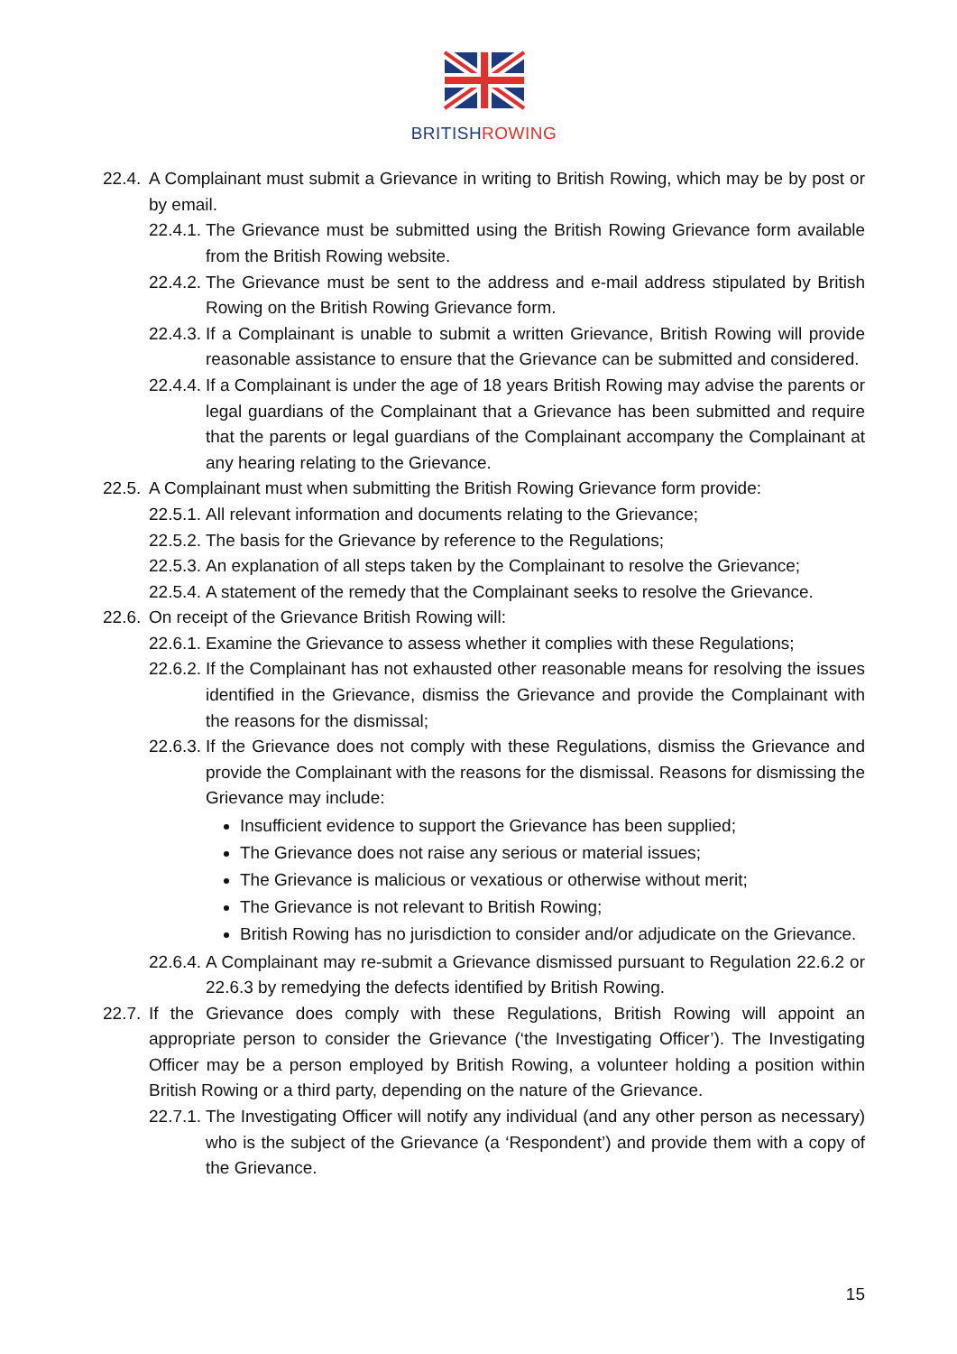BRITISHROWING
22.4.
A Complainant must submit a Grievance in writing to British Rowing, which may be by post or by email.
22.4.1.
The Grievance must be submitted using the British Rowing Grievance form available from the British Rowing website.
22.4.2.
The Grievance must be sent to the address and e-mail address stipulated by British Rowing on the British Rowing Grievance form.
22.4.3.
If a Complainant is unable to submit a written Grievance, British Rowing will provide reasonable assistance to ensure that the Grievance can be submitted and considered.
22.4.4.
If a Complainant is under the age of 18 years British Rowing may advise the parents or legal guardians of the Complainant that a Grievance has been submitted and require that the parents or legal guardians of the Complainant accompany the Complainant at any hearing relating to the Grievance.
22.5.
A Complainant must when submitting the British Rowing Grievance form provide:
22.5.1.
All relevant information and documents relating to the Grievance;
22.5.2.
The basis for the Grievance by reference to the Regulations;
22.5.3.
An explanation of all steps taken by the Complainant to resolve the Grievance;
22.5.4.
A statement of the remedy that the Complainant seeks to resolve the Grievance.
22.6.
On receipt of the Grievance British Rowing will:
22.6.1.
Examine the Grievance to assess whether it complies with these Regulations;
22.6.2.
If the Complainant has not exhausted other reasonable means for resolving the issues identified in the Grievance, dismiss the Grievance and provide the Complainant with the reasons for the dismissal;
22.6.3.
If the Grievance does not comply with these Regulations, dismiss the Grievance and provide the Complainant with the reasons for the dismissal. Reasons for dismissing the Grievance may include:
Insufficient evidence to support the Grievance has been supplied;
The Grievance does not raise any serious or material issues;
The Grievance is malicious or vexatious or otherwise without merit;
The Grievance is not relevant to British Rowing;
British Rowing has no jurisdiction to consider and/or adjudicate on the Grievance.
22.6.4.
A Complainant may re-submit a Grievance dismissed pursuant to Regulation 22.6.2 or 22.6.3 by remedying the defects identified by British Rowing.
22.7.
If the Grievance does comply with these Regulations, British Rowing will appoint an appropriate person to consider the Grievance (‘the Investigating Officer’). The Investigating Officer may be a person employed by British Rowing, a volunteer holding a position within British Rowing or a third party, depending on the nature of the Grievance.
22.7.1.
The Investigating Officer will notify any individual (and any other person as necessary) who is the subject of the Grievance (a ‘Respondent’) and provide them with a copy of the Grievance.
15